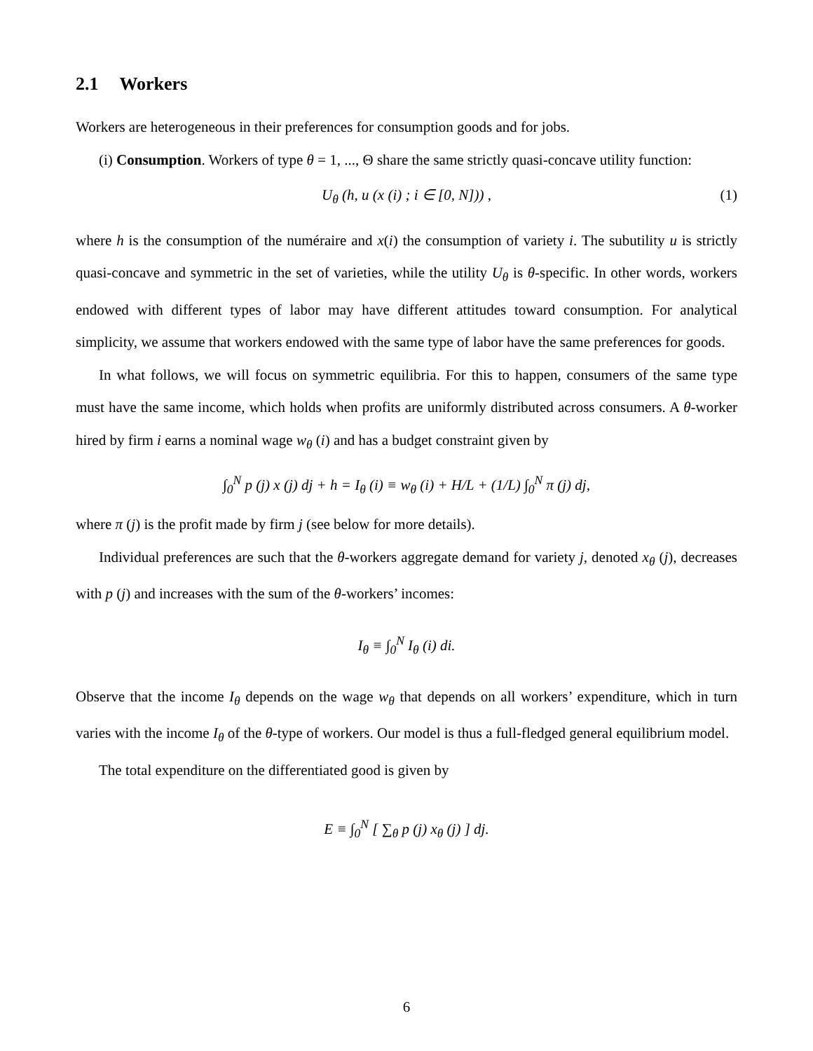2.1 Workers
Workers are heterogeneous in their preferences for consumption goods and for jobs.
(i) Consumption. Workers of type θ = 1, ..., Θ share the same strictly quasi-concave utility function:
U<sub>θ</sub> (h, u (x (i) ; i ∈ [0, N])) , (1)
where h is the consumption of the numéraire and x(i) the consumption of variety i. The subutility u is strictly quasi-concave and symmetric in the set of varieties, while the utility U<sub>θ</sub> is θ-specific. In other words, workers endowed with different types of labor may have different attitudes toward consumption. For analytical simplicity, we assume that workers endowed with the same type of labor have the same preferences for goods.
In what follows, we will focus on symmetric equilibria. For this to happen, consumers of the same type must have the same income, which holds when profits are uniformly distributed across consumers. A θ-worker hired by firm i earns a nominal wage w<sub>θ</sub> (i) and has a budget constraint given by
∫<sub>0</sub><sup>N</sup> p (j) x (j) dj + h = I<sub>θ</sub> (i) ≡ w<sub>θ</sub> (i) + H/L + (1/L) ∫<sub>0</sub><sup>N</sup> π (j) dj,
where π (j) is the profit made by firm j (see below for more details).
Individual preferences are such that the θ-workers aggregate demand for variety j, denoted x<sub>θ</sub> (j), decreases with p (j) and increases with the sum of the θ-workers’ incomes:
I<sub>θ</sub> ≡ ∫<sub>0</sub><sup>N</sup> I<sub>θ</sub> (i) di.
Observe that the income I<sub>θ</sub> depends on the wage w<sub>θ</sub> that depends on all workers’ expenditure, which in turn varies with the income I<sub>θ</sub> of the θ-type of workers. Our model is thus a full-fledged general equilibrium model.
The total expenditure on the differentiated good is given by
E ≡ ∫<sub>0</sub><sup>N</sup> [ ∑<sub>θ</sub> p (j) x<sub>θ</sub> (j) ] dj.
6